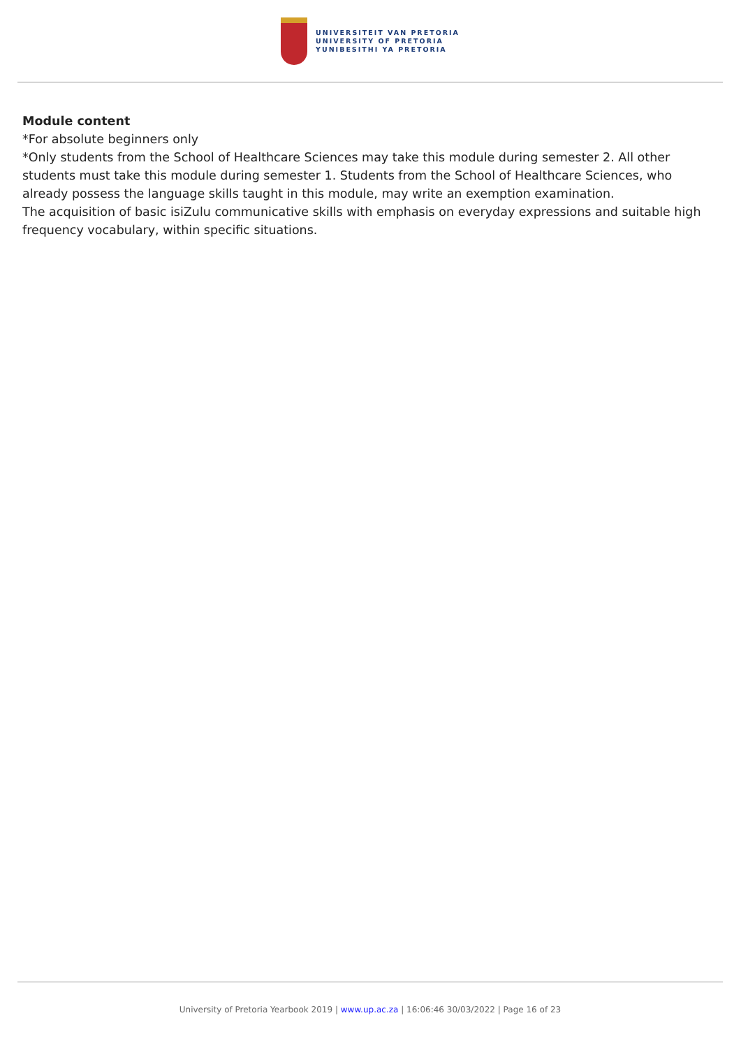UNIVERSITEIT VAN PRETORIA
UNIVERSITY OF PRETORIA
YUNIBESITHI YA PRETORIA
Module content
*For absolute beginners only
*Only students from the School of Healthcare Sciences may take this module during semester 2. All other students must take this module during semester 1. Students from the School of Healthcare Sciences, who already possess the language skills taught in this module, may write an exemption examination.
The acquisition of basic isiZulu communicative skills with emphasis on everyday expressions and suitable high frequency vocabulary, within specific situations.
University of Pretoria Yearbook 2019 | www.up.ac.za | 16:06:46 30/03/2022 | Page 16 of 23